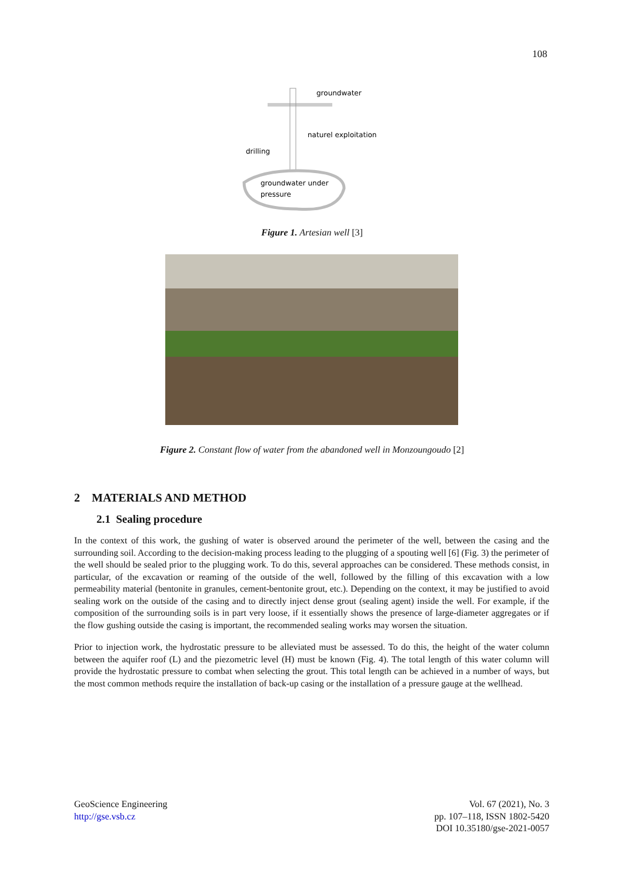108
groundwater
naturel exploitation
drilling
groundwater under
pressure
Figure 1. Artesian well [3]
Figure 2. Constant flow of water from the abandoned well in Monzoungoudo [2]
2 MATERIALS AND METHOD
2.1 Sealing procedure
In the context of this work, the gushing of water is observed around the perimeter of the well, between the casing and the surrounding soil. According to the decision-making process leading to the plugging of a spouting well [6] (Fig. 3) the perimeter of the well should be sealed prior to the plugging work. To do this, several approaches can be considered. These methods consist, in particular, of the excavation or reaming of the outside of the well, followed by the filling of this excavation with a low permeability material (bentonite in granules, cement-bentonite grout, etc.). Depending on the context, it may be justified to avoid sealing work on the outside of the casing and to directly inject dense grout (sealing agent) inside the well. For example, if the composition of the surrounding soils is in part very loose, if it essentially shows the presence of large-diameter aggregates or if the flow gushing outside the casing is important, the recommended sealing works may worsen the situation.
Prior to injection work, the hydrostatic pressure to be alleviated must be assessed. To do this, the height of the water column between the aquifer roof (L) and the piezometric level (H) must be known (Fig. 4). The total length of this water column will provide the hydrostatic pressure to combat when selecting the grout. This total length can be achieved in a number of ways, but the most common methods require the installation of back-up casing or the installation of a pressure gauge at the wellhead.
GeoScience Engineering
http://gse.vsb.cz
Vol. 67 (2021), No. 3
pp. 107–118, ISSN 1802-5420
DOI 10.35180/gse-2021-0057